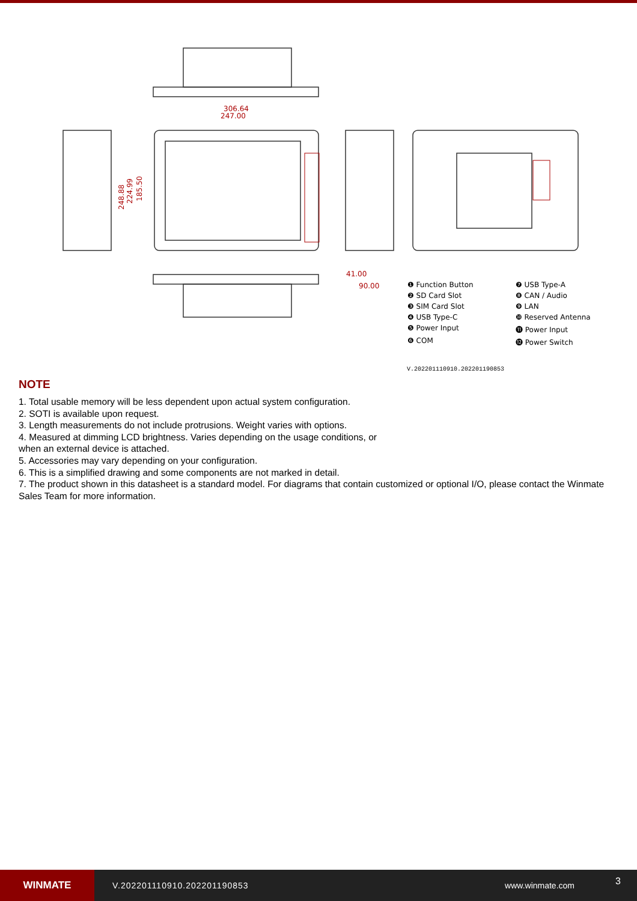306.64
247.00
41.00
90.00
248.88
224.99
185.50
❶ Function Button
❼ USB Type-A
❷ SD Card Slot
❽ CAN / Audio
❸ SIM Card Slot
❾ LAN
❹ USB Type-C
❿ Reserved Antenna
❺ Power Input
⓫ Power Input
❻ COM
⓬ Power Switch
V.202201110910.202201190853
NOTE
1. Total usable memory will be less dependent upon actual system configuration.
2. SOTI is available upon request.
3. Length measurements do not include protrusions. Weight varies with options.
4. Measured at dimming LCD brightness. Varies depending on the usage conditions, or
when an external device is attached.
5. Accessories may vary depending on your configuration.
6. This is a simplified drawing and some components are not marked in detail.
7. The product shown in this datasheet is a standard model. For diagrams that contain customized or optional I/O, please contact the Winmate Sales Team for more information.
WINMATE
V.202201110910.202201190853 www.winmate.com
3